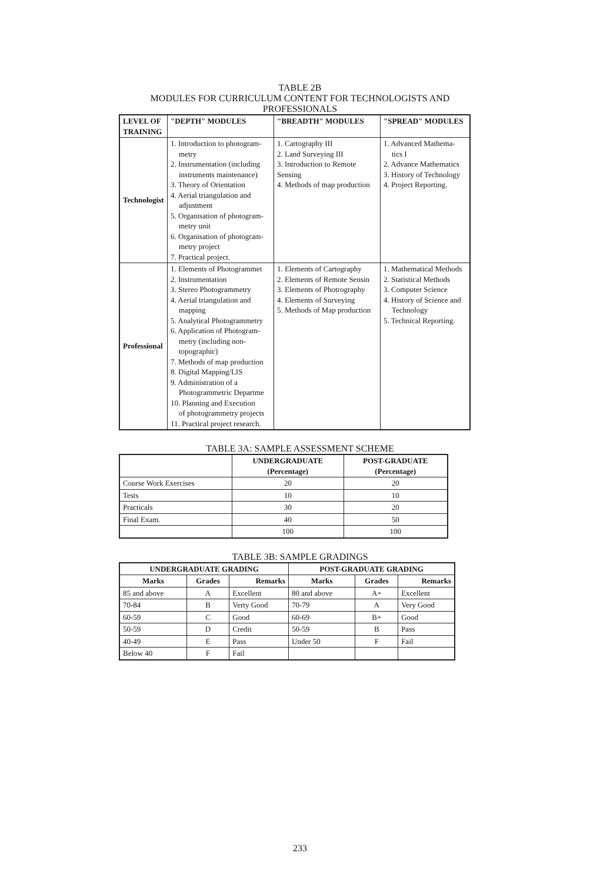TABLE 2B
MODULES FOR CURRICULUM CONTENT FOR TECHNOLOGISTS AND
PROFESSIONALS
| LEVEL OF TRAINING | "DEPTH" MODULES | "BREADTH" MODULES | "SPREAD" MODULES |
| --- | --- | --- | --- |
| Technologist | 1. Introduction to photogram- metry 2. Instrumentation (including instruments maintenance) 3. Theory of Orientation 4. Aerial triangulation and adjustment 5. Organisation of photogram- metry unit 6. Organisation of photogram- metry project 7. Practical project. | 1. Cartography III 2. Land Surveying III 3. Introduction to Remote Sensing 4. Methods of map production | 1. Advanced Mathema- tics I 2. Advance Mathematics 3. History of Technology 4. Project Reporting. |
| Professional | 1. Elements of Photogrammet 2. Instrumentation 3. Stereo Photogrammetry 4. Aerial triangulation and mapping 5. Analytical Photogrammetry 6. Application of Photogram- metry (including non- topographic) 7. Methods of map production 8. Digital Mapping/LIS 9. Administration of a Photogrammetric Departme 10. Planning and Execution of photogrammetry projects 11. Practical project research. | 1. Elements of Cartography 2. Elements of Remote Sensin 3. Elements of Photrography 4. Elements of Surveying 5. Methods of Map production | 1. Mathematical Methods 2. Statistical Methods 3. Computer Science 4. History of Science and Technology 5. Technical Reporting. |
TABLE 3A: SAMPLE ASSESSMENT SCHEME
| | UNDERGRADUATE (Percentage) | POST-GRADUATE (Percentage) |
| --- | --- | --- |
| Course Work Exercises | 20 | 20 |
| Tests | 10 | 10 |
| Practicals | 30 | 20 |
| Final Exam. | 40 | 50 |
| | 100 | 100 |
TABLE 3B: SAMPLE GRADINGS
| UNDERGRADUATE GRADING | | | POST-GRADUATE GRADING | | |
| --- | --- | --- | --- | --- | --- |
| Marks | Grades | Remarks | Marks | Grades | Remarks |
| 85 and above | A | Excellent | 80 and above | A+ | Excellent |
| 70-84 | B | Verty Good | 70-79 | A | Very Good |
| 60-59 | C | Good | 60-69 | B+ | Good |
| 50-59 | D | Credit | 50-59 | B | Pass |
| 40-49 | E | Pass | Under 50 | F | Fail |
| Below 40 | F | Fail | | | |
233